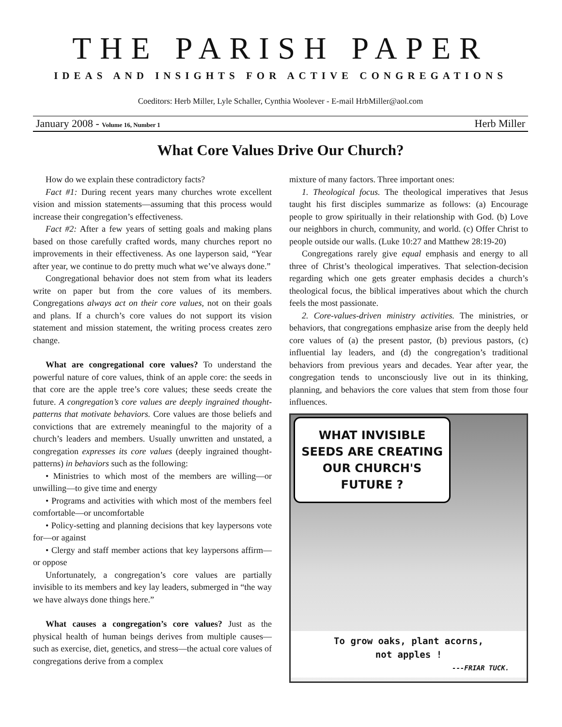THE PARISH PAPER
IDEAS AND INSIGHTS FOR ACTIVE CONGREGATIONS
Coeditors: Herb Miller, Lyle Schaller, Cynthia Woolever - E-mail HrbMiller@aol.com
January 2008 - Volume 16, Number 1 Herb Miller
What Core Values Drive Our Church?
How do we explain these contradictory facts?
Fact #1: During recent years many churches wrote excellent vision and mission statements—assuming that this process would increase their congregation’s effectiveness.
Fact #2: After a few years of setting goals and making plans based on those carefully crafted words, many churches report no improvements in their effectiveness. As one layperson said, “Year after year, we continue to do pretty much what we’ve always done.”
Congregational behavior does not stem from what its leaders write on paper but from the core values of its members. Congregations always act on their core values, not on their goals and plans. If a church’s core values do not support its vision statement and mission statement, the writing process creates zero change.
What are congregational core values? To understand the powerful nature of core values, think of an apple core: the seeds in that core are the apple tree’s core values; these seeds create the future. A congregation’s core values are deeply ingrained thought-patterns that motivate behaviors. Core values are those beliefs and convictions that are extremely meaningful to the majority of a church’s leaders and members. Usually unwritten and unstated, a congregation expresses its core values (deeply ingrained thought-patterns) in behaviors such as the following:
• Ministries to which most of the members are willing—or unwilling—to give time and energy
• Programs and activities with which most of the members feel comfortable—or uncomfortable
• Policy-setting and planning decisions that key laypersons vote for—or against
• Clergy and staff member actions that key laypersons affirm—or oppose
Unfortunately, a congregation’s core values are partially invisible to its members and key lay leaders, submerged in “the way we have always done things here.”
What causes a congregation’s core values? Just as the physical health of human beings derives from multiple causes—such as exercise, diet, genetics, and stress—the actual core values of congregations derive from a complex
mixture of many factors. Three important ones:
1. Theological focus. The theological imperatives that Jesus taught his first disciples summarize as follows: (a) Encourage people to grow spiritually in their relationship with God. (b) Love our neighbors in church, community, and world. (c) Offer Christ to people outside our walls. (Luke 10:27 and Matthew 28:19-20)
Congregations rarely give equal emphasis and energy to all three of Christ’s theological imperatives. That selection-decision regarding which one gets greater emphasis decides a church’s theological focus, the biblical imperatives about which the church feels the most passionate.
2. Core-values-driven ministry activities. The ministries, or behaviors, that congregations emphasize arise from the deeply held core values of (a) the present pastor, (b) previous pastors, (c) influential lay leaders, and (d) the congregation’s traditional behaviors from previous years and decades. Year after year, the congregation tends to unconsciously live out in its thinking, planning, and behaviors the core values that stem from those four influences.
WHAT INVISIBLE SEEDS ARE CREATING OUR CHURCH'S FUTURE ?
To grow oaks, plant acorns,
not apples !
---FRIAR TUCK.